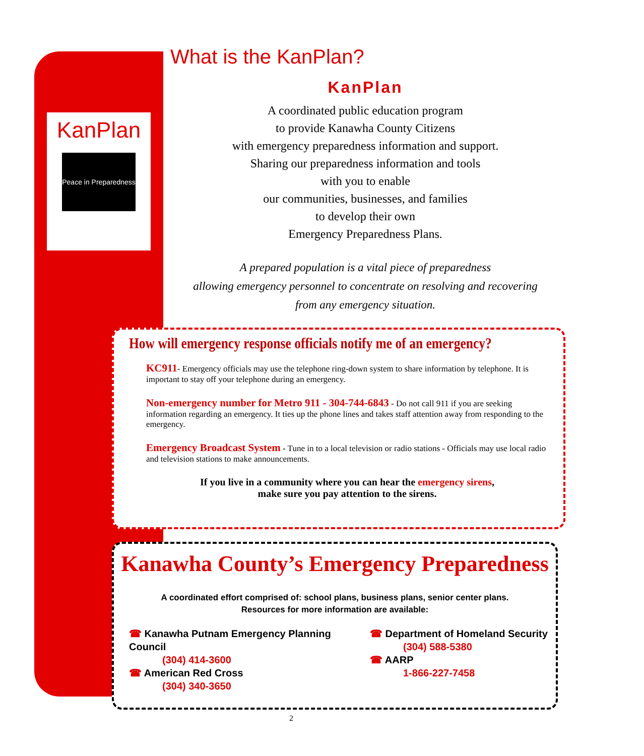KanPlan
Peace in Preparedness
What is the KanPlan?
KanPlan
A coordinated public education program
to provide Kanawha County Citizens
with emergency preparedness information and support.
Sharing our preparedness information and tools
with you to enable
our communities, businesses, and families
to develop their own
Emergency Preparedness Plans.
A prepared population is a vital piece of preparedness
allowing emergency personnel to concentrate on resolving and recovering
from any emergency situation.
How will emergency response officials notify me of an emergency?
KC911- Emergency officials may use the telephone ring-down system to share information by telephone. It is important to stay off your telephone during an emergency.
Non-emergency number for Metro 911 - 304-744-6843 - Do not call 911 if you are seeking information regarding an emergency. It ties up the phone lines and takes staff attention away from responding to the emergency.
Emergency Broadcast System - Tune in to a local television or radio stations - Officials may use local radio and television stations to make announcements.
If you live in a community where you can hear the emergency sirens,
make sure you pay attention to the sirens.
Kanawha County’s Emergency Preparedness
A coordinated effort comprised of: school plans, business plans, senior center plans.
Resources for more information are available:
☎ Kanawha Putnam Emergency Planning Council
(304) 414-3600
☎ American Red Cross
(304) 340-3650
☎ Department of Homeland Security
(304) 588-5380
☎ AARP
1-866-227-7458
2